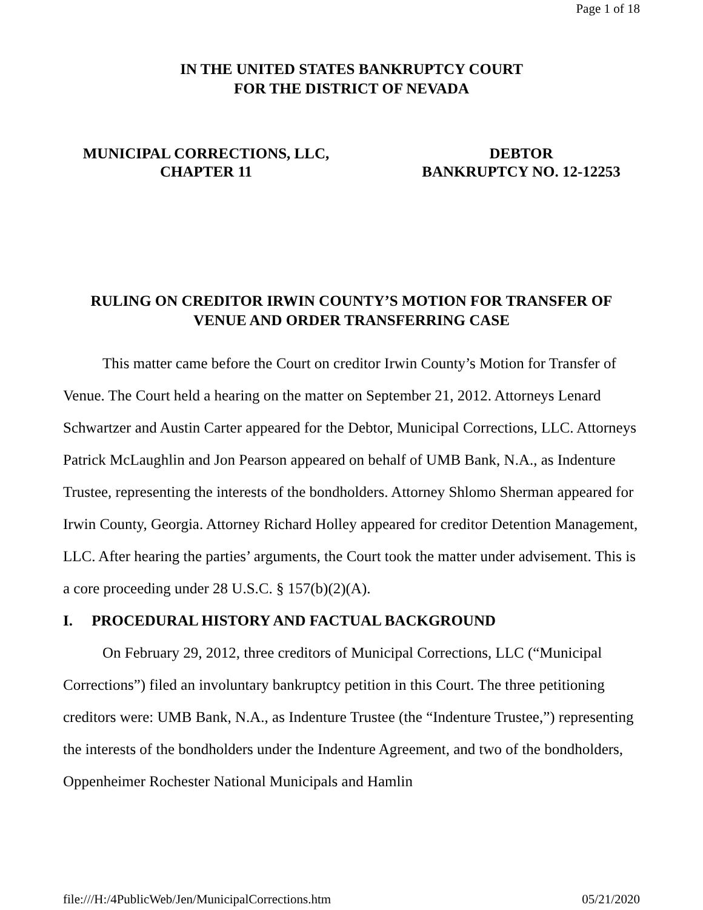Page 1 of 18
IN THE UNITED STATES BANKRUPTCY COURT
FOR THE DISTRICT OF NEVADA
MUNICIPAL CORRECTIONS, LLC,
CHAPTER 11
DEBTOR
BANKRUPTCY NO. 12-12253
RULING ON CREDITOR IRWIN COUNTY’S MOTION FOR TRANSFER OF
VENUE AND ORDER TRANSFERRING CASE
This matter came before the Court on creditor Irwin County’s Motion for Transfer of Venue. The Court held a hearing on the matter on September 21, 2012. Attorneys Lenard Schwartzer and Austin Carter appeared for the Debtor, Municipal Corrections, LLC. Attorneys Patrick McLaughlin and Jon Pearson appeared on behalf of UMB Bank, N.A., as Indenture Trustee, representing the interests of the bondholders. Attorney Shlomo Sherman appeared for Irwin County, Georgia. Attorney Richard Holley appeared for creditor Detention Management, LLC. After hearing the parties’ arguments, the Court took the matter under advisement. This is a core proceeding under 28 U.S.C. § 157(b)(2)(A).
I. PROCEDURAL HISTORY AND FACTUAL BACKGROUND
On February 29, 2012, three creditors of Municipal Corrections, LLC (“Municipal Corrections”) filed an involuntary bankruptcy petition in this Court. The three petitioning creditors were: UMB Bank, N.A., as Indenture Trustee (the “Indenture Trustee,”) representing the interests of the bondholders under the Indenture Agreement, and two of the bondholders, Oppenheimer Rochester National Municipals and Hamlin
file:///H:/4PublicWeb/Jen/MunicipalCorrections.htm 05/21/2020